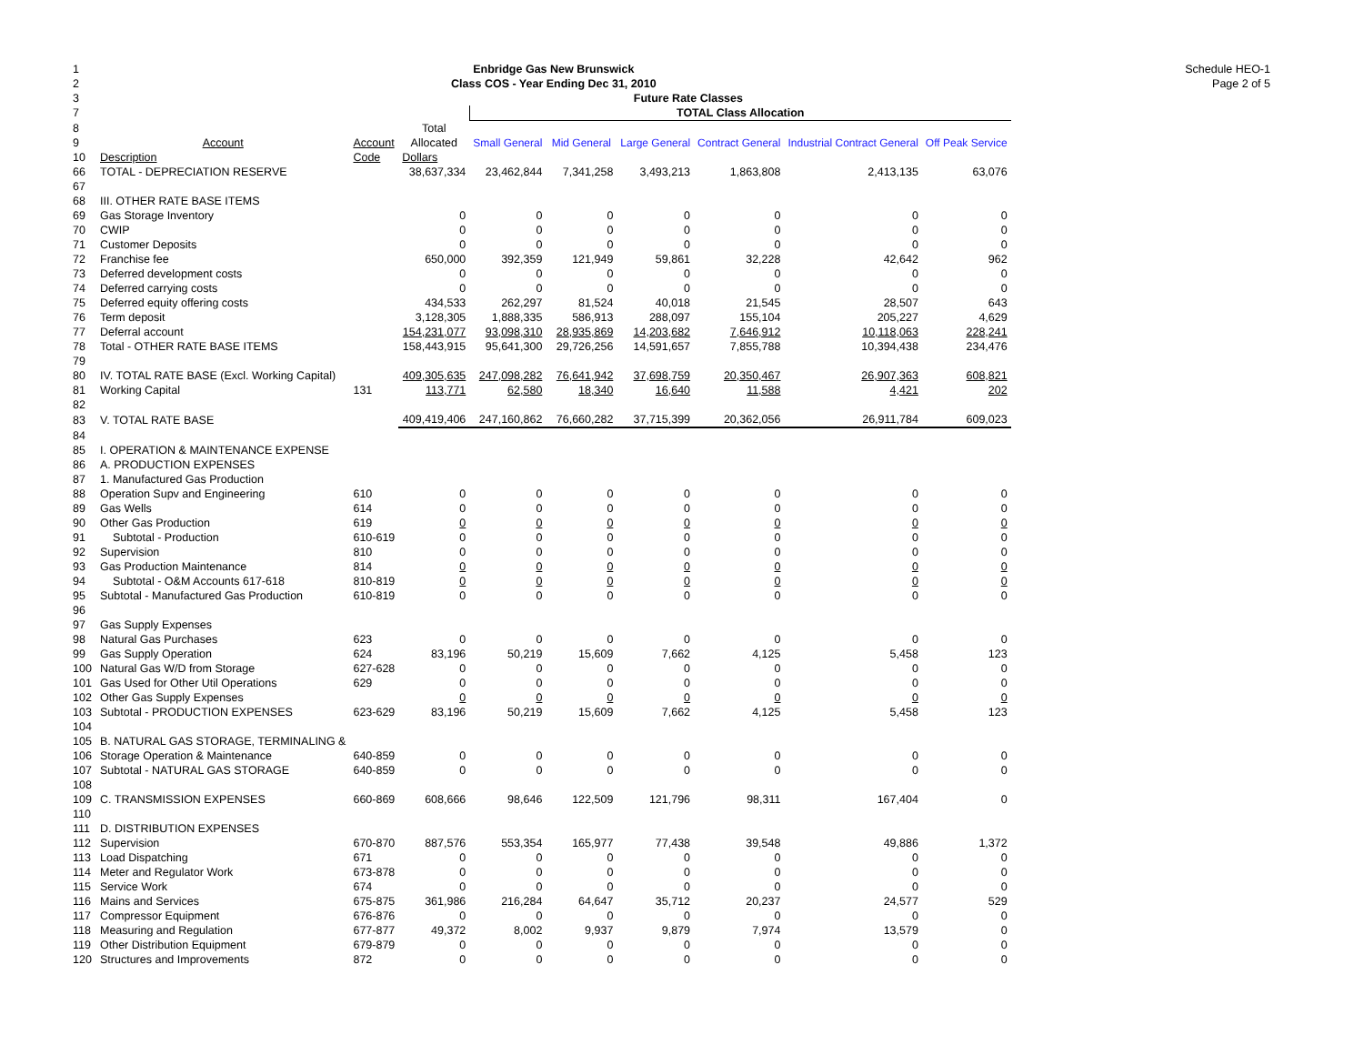Schedule HEO-1
Page 2 of 5
| 1 | Enbridge Gas New Brunswick | | | | | | | | |
| 2 | Class COS - Year Ending Dec 31, 2010 | | | | | | | | |
| 3 | Future Rate Classes | | | | | | | | |
| 7 | | | | TOTAL Class Allocation | | | | | |
| 8 | | | Total | | | | | | |
| 9 | Account | Account | Allocated | Small General | Mid General | Large General | Contract General | Industrial Contract General | Off Peak Service |
| 10 | Description | Code | Dollars | | | | | | |
| 66 | TOTAL - DEPRECIATION RESERVE | | 38,637,334 | 23,462,844 | 7,341,258 | 3,493,213 | 1,863,808 | 2,413,135 | 63,076 |
| 67 | | | | | | | | | |
| 68 | III. OTHER RATE BASE ITEMS | | | | | | | | |
| 69 | Gas Storage Inventory | | 0 | 0 | 0 | 0 | 0 | 0 | 0 |
| 70 | CWIP | | 0 | 0 | 0 | 0 | 0 | 0 | 0 |
| 71 | Customer Deposits | | 0 | 0 | 0 | 0 | 0 | 0 | 0 |
| 72 | Franchise fee | | 650,000 | 392,359 | 121,949 | 59,861 | 32,228 | 42,642 | 962 |
| 73 | Deferred development costs | | 0 | 0 | 0 | 0 | 0 | 0 | 0 |
| 74 | Deferred carrying costs | | 0 | 0 | 0 | 0 | 0 | 0 | 0 |
| 75 | Deferred equity offering costs | | 434,533 | 262,297 | 81,524 | 40,018 | 21,545 | 28,507 | 643 |
| 76 | Term deposit | | 3,128,305 | 1,888,335 | 586,913 | 288,097 | 155,104 | 205,227 | 4,629 |
| 77 | Deferral account | | 154,231,077 | 93,098,310 | 28,935,869 | 14,203,682 | 7,646,912 | 10,118,063 | 228,241 |
| 78 | Total - OTHER RATE BASE ITEMS | | 158,443,915 | 95,641,300 | 29,726,256 | 14,591,657 | 7,855,788 | 10,394,438 | 234,476 |
| 79 | | | | | | | | | |
| 80 | IV. TOTAL RATE BASE (Excl. Working Capital) | | 409,305,635 | 247,098,282 | 76,641,942 | 37,698,759 | 20,350,467 | 26,907,363 | 608,821 |
| 81 | Working Capital | 131 | 113,771 | 62,580 | 18,340 | 16,640 | 11,588 | 4,421 | 202 |
| 82 | | | | | | | | | |
| 83 | V. TOTAL RATE BASE | | 409,419,406 | 247,160,862 | 76,660,282 | 37,715,399 | 20,362,056 | 26,911,784 | 609,023 |
| 84 | | | | | | | | | |
| 85 | I. OPERATION & MAINTENANCE EXPENSE | | | | | | | | |
| 86 | A. PRODUCTION EXPENSES | | | | | | | | |
| 87 | 1. Manufactured Gas Production | | | | | | | | |
| 88 | Operation Supv and Engineering | 610 | 0 | 0 | 0 | 0 | 0 | 0 | 0 |
| 89 | Gas Wells | 614 | 0 | 0 | 0 | 0 | 0 | 0 | 0 |
| 90 | Other Gas Production | 619 | 0 | 0 | 0 | 0 | 0 | 0 | 0 |
| 91 | Subtotal - Production | 610-619 | 0 | 0 | 0 | 0 | 0 | 0 | 0 |
| 92 | Supervision | 810 | 0 | 0 | 0 | 0 | 0 | 0 | 0 |
| 93 | Gas Production Maintenance | 814 | 0 | 0 | 0 | 0 | 0 | 0 | 0 |
| 94 | Subtotal - O&M Accounts 617-618 | 810-819 | 0 | 0 | 0 | 0 | 0 | 0 | 0 |
| 95 | Subtotal - Manufactured Gas Production | 610-819 | 0 | 0 | 0 | 0 | 0 | 0 | 0 |
| 96 | | | | | | | | | |
| 97 | Gas Supply Expenses | | | | | | | | |
| 98 | Natural Gas Purchases | 623 | 0 | 0 | 0 | 0 | 0 | 0 | 0 |
| 99 | Gas Supply Operation | 624 | 83,196 | 50,219 | 15,609 | 7,662 | 4,125 | 5,458 | 123 |
| 100 | Natural Gas W/D from Storage | 627-628 | 0 | 0 | 0 | 0 | 0 | 0 | 0 |
| 101 | Gas Used for Other Util Operations | 629 | 0 | 0 | 0 | 0 | 0 | 0 | 0 |
| 102 | Other Gas Supply Expenses | | 0 | 0 | 0 | 0 | 0 | 0 | 0 |
| 103 | Subtotal - PRODUCTION EXPENSES | 623-629 | 83,196 | 50,219 | 15,609 | 7,662 | 4,125 | 5,458 | 123 |
| 104 | | | | | | | | | |
| 105 | B. NATURAL GAS STORAGE, TERMINALING & | | | | | | | | |
| 106 | Storage Operation & Maintenance | 640-859 | 0 | 0 | 0 | 0 | 0 | 0 | 0 |
| 107 | Subtotal - NATURAL GAS STORAGE | 640-859 | 0 | 0 | 0 | 0 | 0 | 0 | 0 |
| 108 | | | | | | | | | |
| 109 | C. TRANSMISSION EXPENSES | 660-869 | 608,666 | 98,646 | 122,509 | 121,796 | 98,311 | 167,404 | 0 |
| 110 | | | | | | | | | |
| 111 | D. DISTRIBUTION EXPENSES | | | | | | | | |
| 112 | Supervision | 670-870 | 887,576 | 553,354 | 165,977 | 77,438 | 39,548 | 49,886 | 1,372 |
| 113 | Load Dispatching | 671 | 0 | 0 | 0 | 0 | 0 | 0 | 0 |
| 114 | Meter and Regulator Work | 673-878 | 0 | 0 | 0 | 0 | 0 | 0 | 0 |
| 115 | Service Work | 674 | 0 | 0 | 0 | 0 | 0 | 0 | 0 |
| 116 | Mains and Services | 675-875 | 361,986 | 216,284 | 64,647 | 35,712 | 20,237 | 24,577 | 529 |
| 117 | Compressor Equipment | 676-876 | 0 | 0 | 0 | 0 | 0 | 0 | 0 |
| 118 | Measuring and Regulation | 677-877 | 49,372 | 8,002 | 9,937 | 9,879 | 7,974 | 13,579 | 0 |
| 119 | Other Distribution Equipment | 679-879 | 0 | 0 | 0 | 0 | 0 | 0 | 0 |
| 120 | Structures and Improvements | 872 | 0 | 0 | 0 | 0 | 0 | 0 | 0 |